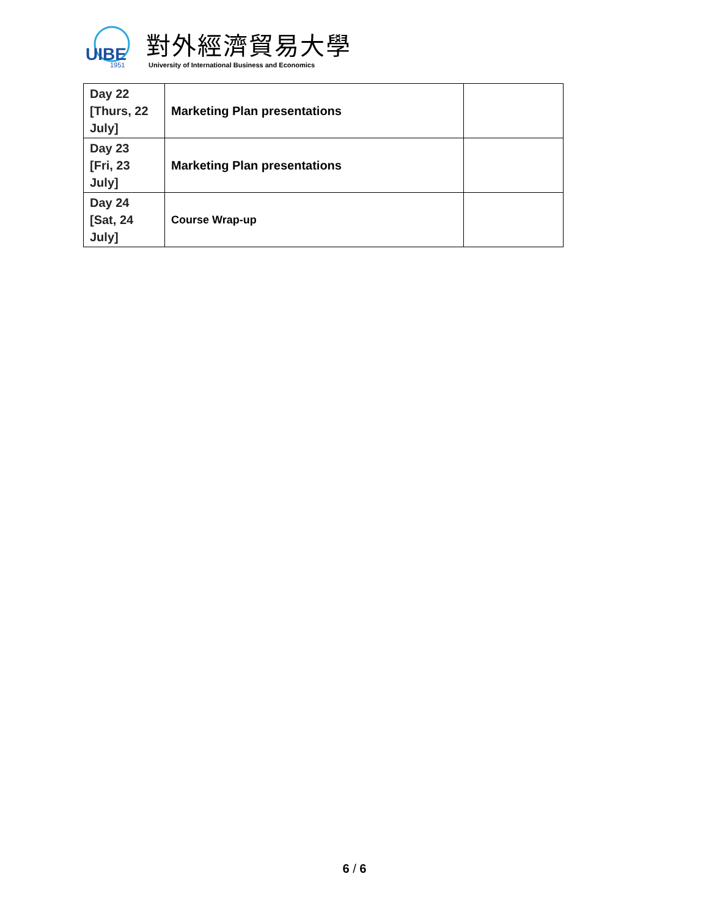UIBE
1951
對外經濟貿易大學
University of International Business and Economics
| Day 22 [Thurs, 22 July] | Marketing Plan presentations | |
| Day 23 [Fri, 23 July] | Marketing Plan presentations | |
| Day 24 [Sat, 24 July] | Course Wrap-up | |
6 / 6